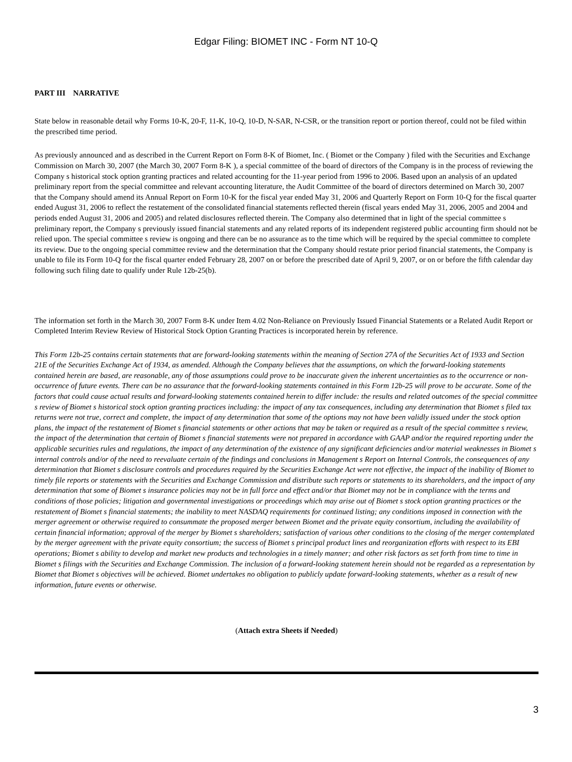Edgar Filing: BIOMET INC - Form NT 10-Q
PART III NARRATIVE
State below in reasonable detail why Forms 10-K, 20-F, 11-K, 10-Q, 10-D, N-SAR, N-CSR, or the transition report or portion thereof, could not be filed within the prescribed time period.
As previously announced and as described in the Current Report on Form 8-K of Biomet, Inc. ( Biomet or the Company ) filed with the Securities and Exchange Commission on March 30, 2007 (the March 30, 2007 Form 8-K ), a special committee of the board of directors of the Company is in the process of reviewing the Company s historical stock option granting practices and related accounting for the 11-year period from 1996 to 2006. Based upon an analysis of an updated preliminary report from the special committee and relevant accounting literature, the Audit Committee of the board of directors determined on March 30, 2007 that the Company should amend its Annual Report on Form 10-K for the fiscal year ended May 31, 2006 and Quarterly Report on Form 10-Q for the fiscal quarter ended August 31, 2006 to reflect the restatement of the consolidated financial statements reflected therein (fiscal years ended May 31, 2006, 2005 and 2004 and periods ended August 31, 2006 and 2005) and related disclosures reflected therein. The Company also determined that in light of the special committee s preliminary report, the Company s previously issued financial statements and any related reports of its independent registered public accounting firm should not be relied upon. The special committee s review is ongoing and there can be no assurance as to the time which will be required by the special committee to complete its review. Due to the ongoing special committee review and the determination that the Company should restate prior period financial statements, the Company is unable to file its Form 10-Q for the fiscal quarter ended February 28, 2007 on or before the prescribed date of April 9, 2007, or on or before the fifth calendar day following such filing date to qualify under Rule 12b-25(b).
The information set forth in the March 30, 2007 Form 8-K under Item 4.02 Non-Reliance on Previously Issued Financial Statements or a Related Audit Report or Completed Interim Review Review of Historical Stock Option Granting Practices is incorporated herein by reference.
This Form 12b-25 contains certain statements that are forward-looking statements within the meaning of Section 27A of the Securities Act of 1933 and Section 21E of the Securities Exchange Act of 1934, as amended. Although the Company believes that the assumptions, on which the forward-looking statements contained herein are based, are reasonable, any of those assumptions could prove to be inaccurate given the inherent uncertainties as to the occurrence or non-occurrence of future events. There can be no assurance that the forward-looking statements contained in this Form 12b-25 will prove to be accurate. Some of the factors that could cause actual results and forward-looking statements contained herein to differ include: the results and related outcomes of the special committee s review of Biomet s historical stock option granting practices including: the impact of any tax consequences, including any determination that Biomet s filed tax returns were not true, correct and complete, the impact of any determination that some of the options may not have been validly issued under the stock option plans, the impact of the restatement of Biomet s financial statements or other actions that may be taken or required as a result of the special committee s review, the impact of the determination that certain of Biomet s financial statements were not prepared in accordance with GAAP and/or the required reporting under the applicable securities rules and regulations, the impact of any determination of the existence of any significant deficiencies and/or material weaknesses in Biomet s internal controls and/or of the need to reevaluate certain of the findings and conclusions in Management s Report on Internal Controls, the consequences of any determination that Biomet s disclosure controls and procedures required by the Securities Exchange Act were not effective, the impact of the inability of Biomet to timely file reports or statements with the Securities and Exchange Commission and distribute such reports or statements to its shareholders, and the impact of any determination that some of Biomet s insurance policies may not be in full force and effect and/or that Biomet may not be in compliance with the terms and conditions of those policies; litigation and governmental investigations or proceedings which may arise out of Biomet s stock option granting practices or the restatement of Biomet s financial statements; the inability to meet NASDAQ requirements for continued listing; any conditions imposed in connection with the merger agreement or otherwise required to consummate the proposed merger between Biomet and the private equity consortium, including the availability of certain financial information; approval of the merger by Biomet s shareholders; satisfaction of various other conditions to the closing of the merger contemplated by the merger agreement with the private equity consortium; the success of Biomet s principal product lines and reorganization efforts with respect to its EBI operations; Biomet s ability to develop and market new products and technologies in a timely manner; and other risk factors as set forth from time to time in Biomet s filings with the Securities and Exchange Commission. The inclusion of a forward-looking statement herein should not be regarded as a representation by Biomet that Biomet s objectives will be achieved. Biomet undertakes no obligation to publicly update forward-looking statements, whether as a result of new information, future events or otherwise.
(Attach extra Sheets if Needed)
3